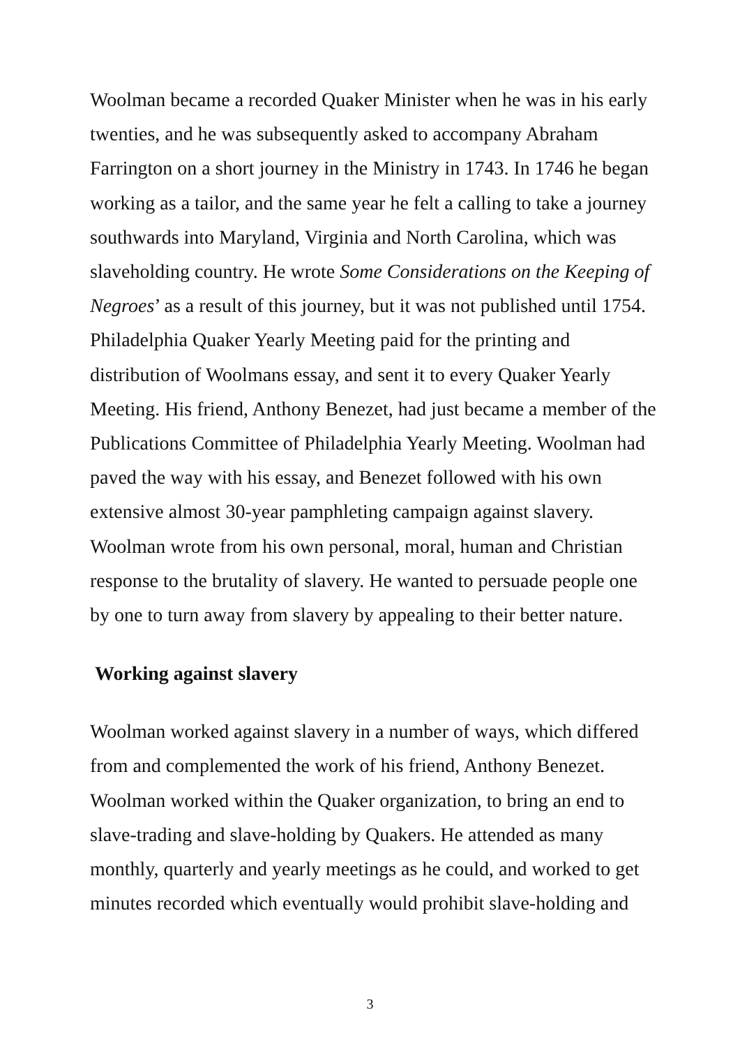Woolman became a recorded Quaker Minister when he was in his early twenties, and he was subsequently asked to accompany Abraham Farrington on a short journey in the Ministry in 1743. In 1746 he began working as a tailor, and the same year he felt a calling to take a journey southwards into Maryland, Virginia and North Carolina, which was slaveholding country. He wrote Some Considerations on the Keeping of Negroes’ as a result of this journey, but it was not published until 1754. Philadelphia Quaker Yearly Meeting paid for the printing and distribution of Woolmans essay, and sent it to every Quaker Yearly Meeting. His friend, Anthony Benezet, had just became a member of the Publications Committee of Philadelphia Yearly Meeting. Woolman had paved the way with his essay, and Benezet followed with his own extensive almost 30-year pamphleting campaign against slavery. Woolman wrote from his own personal, moral, human and Christian response to the brutality of slavery. He wanted to persuade people one by one to turn away from slavery by appealing to their better nature.
Working against slavery
Woolman worked against slavery in a number of ways, which differed from and complemented the work of his friend, Anthony Benezet. Woolman worked within the Quaker organization, to bring an end to slave-trading and slave-holding by Quakers. He attended as many monthly, quarterly and yearly meetings as he could, and worked to get minutes recorded which eventually would prohibit slave-holding and
3